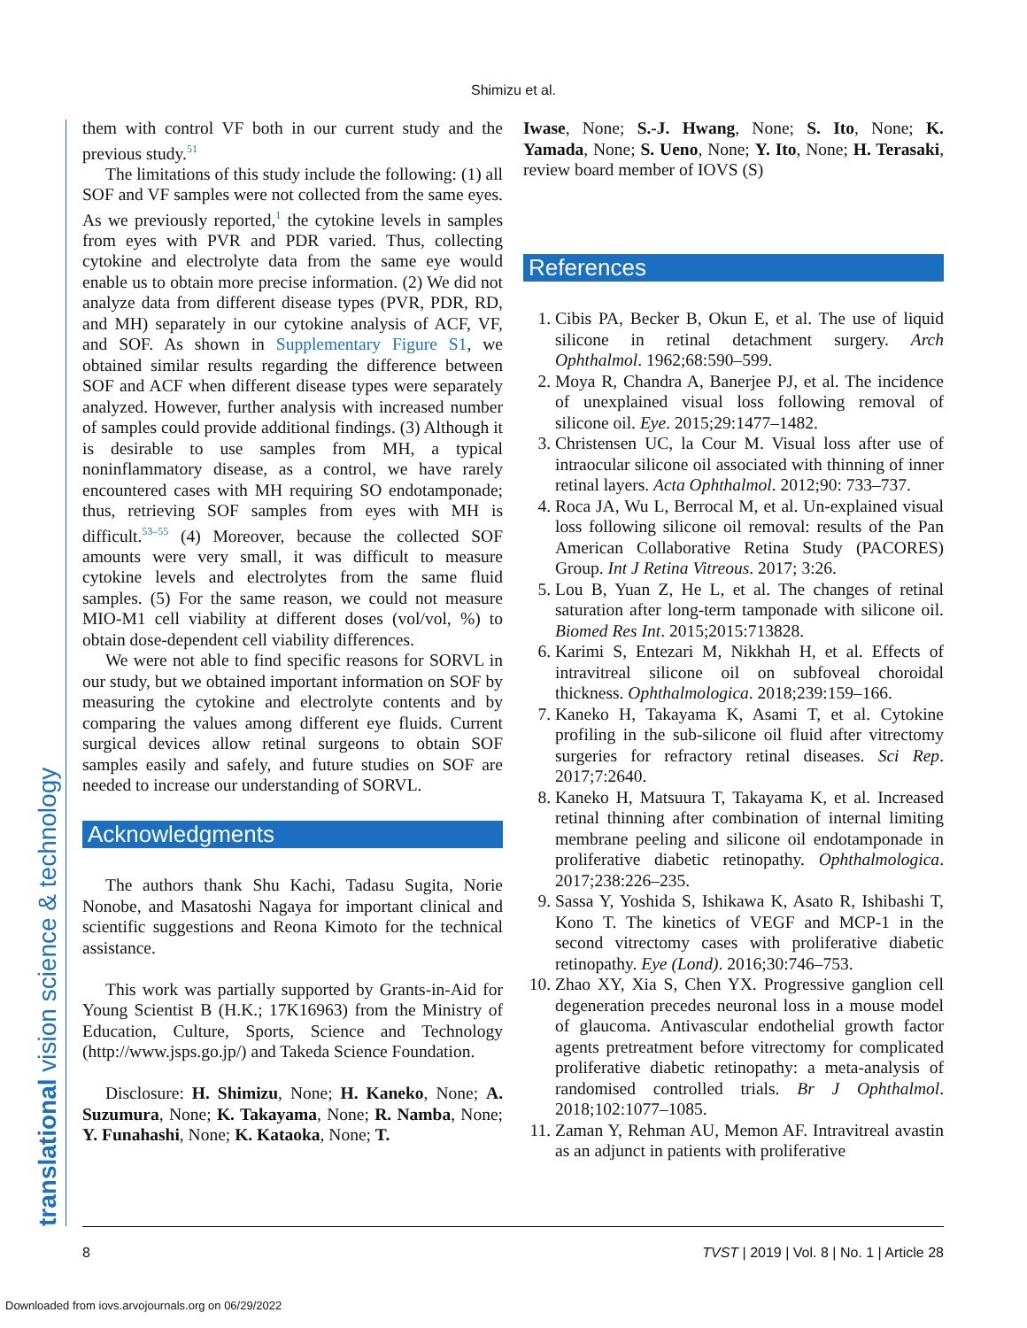Shimizu et al.
translational vision science & technology
them with control VF both in our current study and the previous study.<sup>51</sup>
The limitations of this study include the following: (1) all SOF and VF samples were not collected from the same eyes. As we previously reported,<sup>1</sup> the cytokine levels in samples from eyes with PVR and PDR varied. Thus, collecting cytokine and electrolyte data from the same eye would enable us to obtain more precise information. (2) We did not analyze data from different disease types (PVR, PDR, RD, and MH) separately in our cytokine analysis of ACF, VF, and SOF. As shown in Supplementary Figure S1, we obtained similar results regarding the difference between SOF and ACF when different disease types were separately analyzed. However, further analysis with increased number of samples could provide additional findings. (3) Although it is desirable to use samples from MH, a typical noninflammatory disease, as a control, we have rarely encountered cases with MH requiring SO endotamponade; thus, retrieving SOF samples from eyes with MH is difficult.<sup>53–55</sup> (4) Moreover, because the collected SOF amounts were very small, it was difficult to measure cytokine levels and electrolytes from the same fluid samples. (5) For the same reason, we could not measure MIO-M1 cell viability at different doses (vol/vol, %) to obtain dose-dependent cell viability differences.
We were not able to find specific reasons for SORVL in our study, but we obtained important information on SOF by measuring the cytokine and electrolyte contents and by comparing the values among different eye fluids. Current surgical devices allow retinal surgeons to obtain SOF samples easily and safely, and future studies on SOF are needed to increase our understanding of SORVL.
Acknowledgments
The authors thank Shu Kachi, Tadasu Sugita, Norie Nonobe, and Masatoshi Nagaya for important clinical and scientific suggestions and Reona Kimoto for the technical assistance.
This work was partially supported by Grants-in-Aid for Young Scientist B (H.K.; 17K16963) from the Ministry of Education, Culture, Sports, Science and Technology (http://www.jsps.go.jp/) and Takeda Science Foundation.
Disclosure: H. Shimizu, None; H. Kaneko, None; A. Suzumura, None; K. Takayama, None; R. Namba, None; Y. Funahashi, None; K. Kataoka, None; T.
Iwase, None; S.-J. Hwang, None; S. Ito, None; K. Yamada, None; S. Ueno, None; Y. Ito, None; H. Terasaki, review board member of IOVS (S)
References
1. Cibis PA, Becker B, Okun E, et al. The use of liquid silicone in retinal detachment surgery. Arch Ophthalmol. 1962;68:590–599.
2. Moya R, Chandra A, Banerjee PJ, et al. The incidence of unexplained visual loss following removal of silicone oil. Eye. 2015;29:1477–1482.
3. Christensen UC, la Cour M. Visual loss after use of intraocular silicone oil associated with thinning of inner retinal layers. Acta Ophthalmol. 2012;90: 733–737.
4. Roca JA, Wu L, Berrocal M, et al. Un-explained visual loss following silicone oil removal: results of the Pan American Collaborative Retina Study (PACORES) Group. Int J Retina Vitreous. 2017; 3:26.
5. Lou B, Yuan Z, He L, et al. The changes of retinal saturation after long-term tamponade with silicone oil. Biomed Res Int. 2015;2015:713828.
6. Karimi S, Entezari M, Nikkhah H, et al. Effects of intravitreal silicone oil on subfoveal choroidal thickness. Ophthalmologica. 2018;239:159–166.
7. Kaneko H, Takayama K, Asami T, et al. Cytokine profiling in the sub-silicone oil fluid after vitrectomy surgeries for refractory retinal diseases. Sci Rep. 2017;7:2640.
8. Kaneko H, Matsuura T, Takayama K, et al. Increased retinal thinning after combination of internal limiting membrane peeling and silicone oil endotamponade in proliferative diabetic retinopathy. Ophthalmologica. 2017;238:226–235.
9. Sassa Y, Yoshida S, Ishikawa K, Asato R, Ishibashi T, Kono T. The kinetics of VEGF and MCP-1 in the second vitrectomy cases with proliferative diabetic retinopathy. Eye (Lond). 2016;30:746–753.
10. Zhao XY, Xia S, Chen YX. Progressive ganglion cell degeneration precedes neuronal loss in a mouse model of glaucoma. Antivascular endothelial growth factor agents pretreatment before vitrectomy for complicated proliferative diabetic retinopathy: a meta-analysis of randomised controlled trials. Br J Ophthalmol. 2018;102:1077–1085.
11. Zaman Y, Rehman AU, Memon AF. Intravitreal avastin as an adjunct in patients with proliferative
8 TVST | 2019 | Vol. 8 | No. 1 | Article 28
Downloaded from iovs.arvojournals.org on 06/29/2022